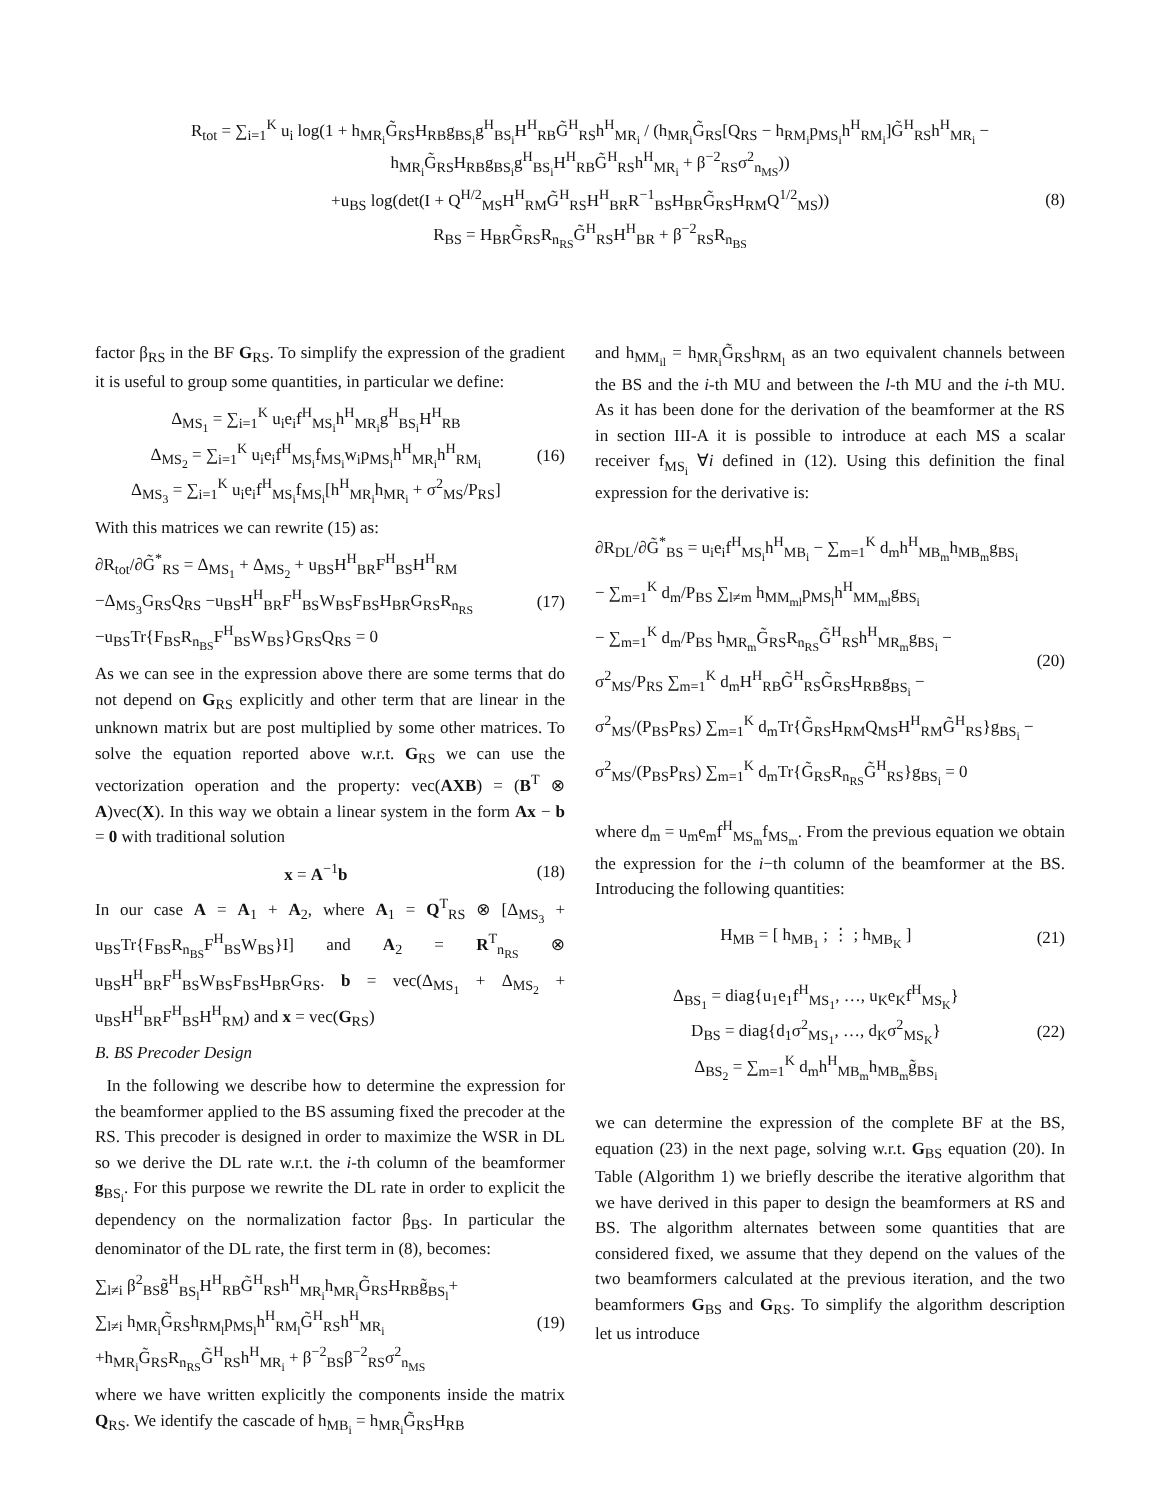R<sub>tot</sub> = ∑<sub>i=1</sub><sup>K</sup> u<sub>i</sub> log(1 + h<sub>MR<sub>i</sub></sub>G̃<sub>RS</sub>H<sub>RB</sub>g<sub>BS<sub>i</sub></sub>g<sup>H</sup><sub>BS<sub>i</sub></sub>H<sup>H</sup><sub>RB</sub>G̃<sup>H</sup><sub>RS</sub>h<sup>H</sup><sub>MR<sub>i</sub></sub> / (h<sub>MR<sub>i</sub></sub>G̃<sub>RS</sub>[Q<sub>RS</sub> − h<sub>RM<sub>i</sub></sub>p<sub>MS<sub>i</sub></sub>h<sup>H</sup><sub>RM<sub>i</sub></sub>]G̃<sup>H</sup><sub>RS</sub>h<sup>H</sup><sub>MR<sub>i</sub></sub> − h<sub>MR<sub>i</sub></sub>G̃<sub>RS</sub>H<sub>RB</sub>g<sub>BS<sub>i</sub></sub>g<sup>H</sup><sub>BS<sub>i</sub></sub>H<sup>H</sup><sub>RB</sub>G̃<sup>H</sup><sub>RS</sub>h<sup>H</sup><sub>MR<sub>i</sub></sub> + β<sup>−2</sup><sub>RS</sub>σ<sup>2</sup><sub>n<sub>MS</sub></sub>))
+u<sub>BS</sub> log(det(I + Q<sup>H/2</sup><sub>MS</sub>H<sup>H</sup><sub>RM</sub>G̃<sup>H</sup><sub>RS</sub>H<sup>H</sup><sub>BR</sub>R<sup>−1</sup><sub>BS</sub>H<sub>BR</sub>G̃<sub>RS</sub>H<sub>RM</sub>Q<sup>1/2</sup><sub>MS</sub>))
(8)
R<sub>BS</sub> = H<sub>BR</sub>G̃<sub>RS</sub>R<sub>n<sub>RS</sub></sub>G̃<sup>H</sup><sub>RS</sub>H<sup>H</sup><sub>BR</sub> + β<sup>−2</sup><sub>RS</sub>R<sub>n<sub>BS</sub></sub>
factor β<sub>RS</sub> in the BF G<sub>RS</sub>. To simplify the expression of the gradient it is useful to group some quantities, in particular we define:
Δ<sub>MS<sub>1</sub></sub> = ∑<sub>i=1</sub><sup>K</sup> u<sub>i</sub>e<sub>i</sub>f<sup>H</sup><sub>MS<sub>i</sub></sub>h<sup>H</sup><sub>MR<sub>i</sub></sub>g<sup>H</sup><sub>BS<sub>i</sub></sub>H<sup>H</sup><sub>RB</sub>
Δ<sub>MS<sub>2</sub></sub> = ∑<sub>i=1</sub><sup>K</sup> u<sub>i</sub>e<sub>i</sub>f<sup>H</sup><sub>MS<sub>i</sub></sub>f<sub>MS<sub>i</sub></sub>w<sub>i</sub>p<sub>MS<sub>i</sub></sub>h<sup>H</sup><sub>MR<sub>i</sub></sub>h<sup>H</sup><sub>RM<sub>i</sub></sub>
Δ<sub>MS<sub>3</sub></sub> = ∑<sub>i=1</sub><sup>K</sup> u<sub>i</sub>e<sub>i</sub>f<sup>H</sup><sub>MS<sub>i</sub></sub>f<sub>MS<sub>i</sub></sub>[h<sup>H</sup><sub>MR<sub>i</sub></sub>h<sub>MR<sub>i</sub></sub> + σ<sup>2</sup><sub>MS</sub>/P<sub>RS</sub>]
(16)
With this matrices we can rewrite (15) as:
∂R<sub>tot</sub>/∂G̃<sup>*</sup><sub>RS</sub> = Δ<sub>MS<sub>1</sub></sub> + Δ<sub>MS<sub>2</sub></sub> + u<sub>BS</sub>H<sup>H</sup><sub>BR</sub>F<sup>H</sup><sub>BS</sub>H<sup>H</sup><sub>RM</sub>
−Δ<sub>MS<sub>3</sub></sub>G<sub>RS</sub>Q<sub>RS</sub> −u<sub>BS</sub>H<sup>H</sup><sub>BR</sub>F<sup>H</sup><sub>BS</sub>W<sub>BS</sub>F<sub>BS</sub>H<sub>BR</sub>G<sub>RS</sub>R<sub>n<sub>RS</sub></sub>
−u<sub>BS</sub>Tr{F<sub>BS</sub>R<sub>n<sub>BS</sub></sub>F<sup>H</sup><sub>BS</sub>W<sub>BS</sub>}G<sub>RS</sub>Q<sub>RS</sub> = 0
(17)
As we can see in the expression above there are some terms that do not depend on G<sub>RS</sub> explicitly and other term that are linear in the unknown matrix but are post multiplied by some other matrices. To solve the equation reported above w.r.t. G<sub>RS</sub> we can use the vectorization operation and the property: vec(AXB) = (B<sup>T</sup> ⊗ A)vec(X). In this way we obtain a linear system in the form Ax − b = 0 with traditional solution
x = A<sup>−1</sup>b (18)
In our case A = A<sub>1</sub> + A<sub>2</sub>, where A<sub>1</sub> = Q<sup>T</sup><sub>RS</sub> ⊗ [Δ<sub>MS<sub>3</sub></sub> + u<sub>BS</sub>Tr{F<sub>BS</sub>R<sub>n<sub>BS</sub></sub>F<sup>H</sup><sub>BS</sub>W<sub>BS</sub>}I] and A<sub>2</sub> = R<sup>T</sup><sub>n<sub>RS</sub></sub> ⊗ u<sub>BS</sub>H<sup>H</sup><sub>BR</sub>F<sup>H</sup><sub>BS</sub>W<sub>BS</sub>F<sub>BS</sub>H<sub>BR</sub>G<sub>RS</sub>. b = vec(Δ<sub>MS<sub>1</sub></sub> + Δ<sub>MS<sub>2</sub></sub> + u<sub>BS</sub>H<sup>H</sup><sub>BR</sub>F<sup>H</sup><sub>BS</sub>H<sup>H</sup><sub>RM</sub>) and x = vec(G<sub>RS</sub>)
B. BS Precoder Design
In the following we describe how to determine the expression for the beamformer applied to the BS assuming fixed the precoder at the RS. This precoder is designed in order to maximize the WSR in DL so we derive the DL rate w.r.t. the i-th column of the beamformer g<sub>BS<sub>i</sub></sub>. For this purpose we rewrite the DL rate in order to explicit the dependency on the normalization factor β<sub>BS</sub>. In particular the denominator of the DL rate, the first term in (8), becomes:
∑<sub>l≠i</sub> β<sup>2</sup><sub>BS</sub>g̃<sup>H</sup><sub>BS<sub>l</sub></sub>H<sup>H</sup><sub>RB</sub>G̃<sup>H</sup><sub>RS</sub>h<sup>H</sup><sub>MR<sub>i</sub></sub>h<sub>MR<sub>i</sub></sub>G̃<sub>RS</sub>H<sub>RB</sub>g̃<sub>BS<sub>l</sub></sub>+
∑<sub>l≠i</sub> h<sub>MR<sub>i</sub></sub>G̃<sub>RS</sub>h<sub>RM<sub>l</sub></sub>p<sub>MS<sub>l</sub></sub>h<sup>H</sup><sub>RM<sub>l</sub></sub>G̃<sup>H</sup><sub>RS</sub>h<sup>H</sup><sub>MR<sub>i</sub></sub>
+h<sub>MR<sub>i</sub></sub>G̃<sub>RS</sub>R<sub>n<sub>RS</sub></sub>G̃<sup>H</sup><sub>RS</sub>h<sup>H</sup><sub>MR<sub>i</sub></sub> + β<sup>−2</sup><sub>BS</sub>β<sup>−2</sup><sub>RS</sub>σ<sup>2</sup><sub>n<sub>MS</sub></sub>
(19)
where we have written explicitly the components inside the matrix Q<sub>RS</sub>. We identify the cascade of h<sub>MB<sub>i</sub></sub> = h<sub>MR<sub>i</sub></sub>G̃<sub>RS</sub>H<sub>RB</sub>
and h<sub>MM<sub>il</sub></sub> = h<sub>MR<sub>i</sub></sub>G̃<sub>RS</sub>h<sub>RM<sub>l</sub></sub> as an two equivalent channels between the BS and the i-th MU and between the l-th MU and the i-th MU. As it has been done for the derivation of the beamformer at the RS in section III-A it is possible to introduce at each MS a scalar receiver f<sub>MS<sub>i</sub></sub> ∀i defined in (12). Using this definition the final expression for the derivative is:
∂R<sub>DL</sub>/∂G̃<sup>*</sup><sub>BS</sub> = u<sub>i</sub>e<sub>i</sub>f<sup>H</sup><sub>MS<sub>i</sub></sub>h<sup>H</sup><sub>MB<sub>i</sub></sub> − ∑<sub>m=1</sub><sup>K</sup> d<sub>m</sub>h<sup>H</sup><sub>MB<sub>m</sub></sub>h<sub>MB<sub>m</sub></sub>g<sub>BS<sub>i</sub></sub>
− ∑<sub>m=1</sub><sup>K</sup> d<sub>m</sub>/P<sub>BS</sub> ∑<sub>l≠m</sub> h<sub>MM<sub>ml</sub></sub>p<sub>MS<sub>l</sub></sub>h<sup>H</sup><sub>MM<sub>ml</sub></sub>g<sub>BS<sub>i</sub></sub>
− ∑<sub>m=1</sub><sup>K</sup> d<sub>m</sub>/P<sub>BS</sub> h<sub>MR<sub>m</sub></sub>G̃<sub>RS</sub>R<sub>n<sub>RS</sub></sub>G̃<sup>H</sup><sub>RS</sub>h<sup>H</sup><sub>MR<sub>m</sub></sub>g<sub>BS<sub>i</sub></sub> −
σ<sup>2</sup><sub>MS</sub>/P<sub>RS</sub> ∑<sub>m=1</sub><sup>K</sup> d<sub>m</sub>H<sup>H</sup><sub>RB</sub>G̃<sup>H</sup><sub>RS</sub>G̃<sub>RS</sub>H<sub>RB</sub>g<sub>BS<sub>i</sub></sub> −
σ<sup>2</sup><sub>MS</sub>/(P<sub>BS</sub>P<sub>RS</sub>) ∑<sub>m=1</sub><sup>K</sup> d<sub>m</sub>Tr{G̃<sub>RS</sub>H<sub>RM</sub>Q<sub>MS</sub>H<sup>H</sup><sub>RM</sub>G̃<sup>H</sup><sub>RS</sub>}g<sub>BS<sub>i</sub></sub> −
σ<sup>2</sup><sub>MS</sub>/(P<sub>BS</sub>P<sub>RS</sub>) ∑<sub>m=1</sub><sup>K</sup> d<sub>m</sub>Tr{G̃<sub>RS</sub>R<sub>n<sub>RS</sub></sub>G̃<sup>H</sup><sub>RS</sub>}g<sub>BS<sub>i</sub></sub> = 0
(20)
where d<sub>m</sub> = u<sub>m</sub>e<sub>m</sub>f<sup>H</sup><sub>MS<sub>m</sub></sub>f<sub>MS<sub>m</sub></sub>. From the previous equation we obtain the expression for the i−th column of the beamformer at the BS. Introducing the following quantities:
H<sub>MB</sub> = [ h<sub>MB<sub>1</sub></sub> ; ⋮ ; h<sub>MB<sub>K</sub></sub> ] (21)
Δ<sub>BS<sub>1</sub></sub> = diag{u<sub>1</sub>e<sub>1</sub>f<sup>H</sup><sub>MS<sub>1</sub></sub>, …, u<sub>K</sub>e<sub>K</sub>f<sup>H</sup><sub>MS<sub>K</sub></sub>}
D<sub>BS</sub> = diag{d<sub>1</sub>σ<sup>2</sup><sub>MS<sub>1</sub></sub>, …, d<sub>K</sub>σ<sup>2</sup><sub>MS<sub>K</sub></sub>}
Δ<sub>BS<sub>2</sub></sub> = ∑<sub>m=1</sub><sup>K</sup> d<sub>m</sub>h<sup>H</sup><sub>MB<sub>m</sub></sub>h<sub>MB<sub>m</sub></sub>g̃<sub>BS<sub>i</sub></sub>
(22)
we can determine the expression of the complete BF at the BS, equation (23) in the next page, solving w.r.t. G<sub>BS</sub> equation (20). In Table (Algorithm 1) we briefly describe the iterative algorithm that we have derived in this paper to design the beamformers at RS and BS. The algorithm alternates between some quantities that are considered fixed, we assume that they depend on the values of the two beamformers calculated at the previous iteration, and the two beamformers G<sub>BS</sub> and G<sub>RS</sub>. To simplify the algorithm description let us introduce